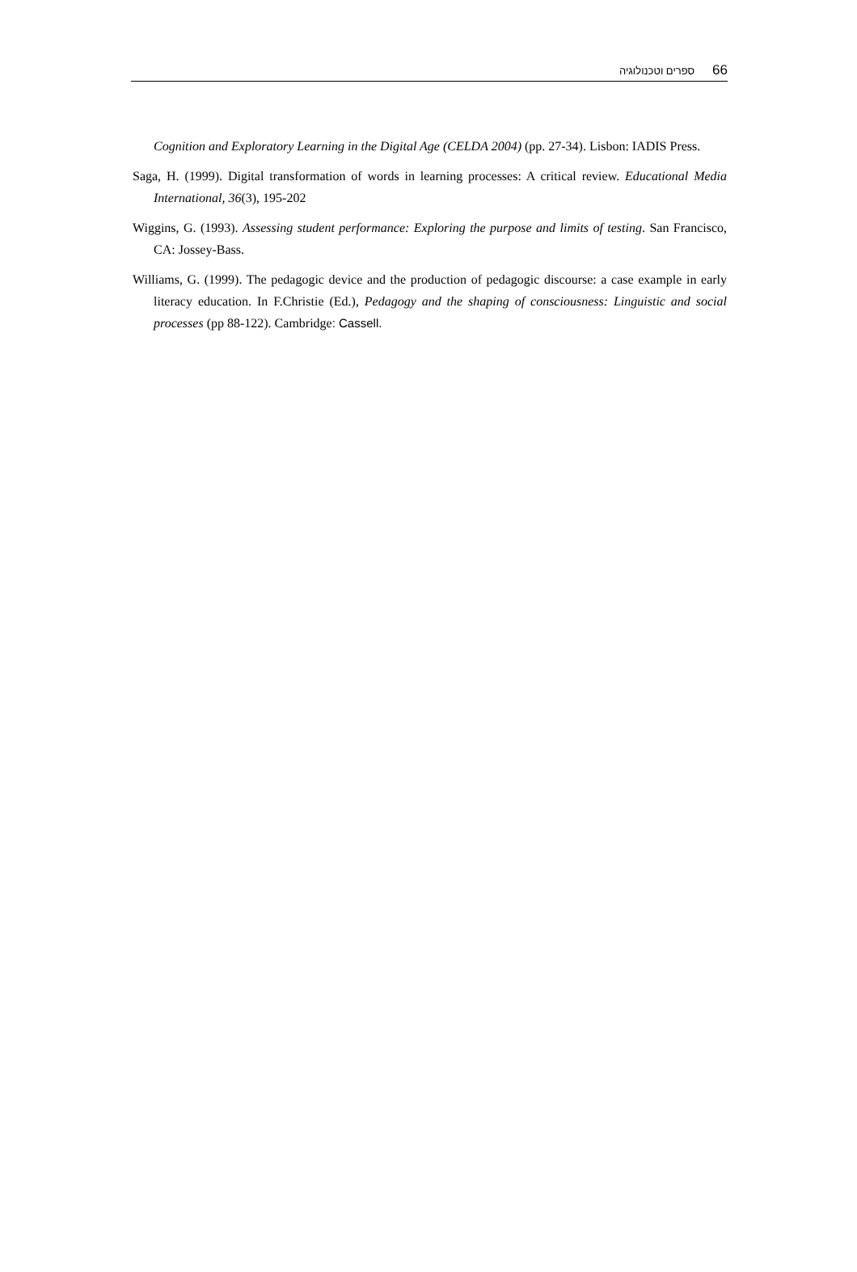ספרים וטכנולוגיה 66
Cognition and Exploratory Learning in the Digital Age (CELDA 2004) (pp. 27-34). Lisbon: IADIS Press.
Saga, H. (1999). Digital transformation of words in learning processes: A critical review. Educational Media International, 36(3), 195-202
Wiggins, G. (1993). Assessing student performance: Exploring the purpose and limits of testing. San Francisco, CA: Jossey-Bass.
Williams, G. (1999). The pedagogic device and the production of pedagogic discourse: a case example in early literacy education. In F.Christie (Ed.), Pedagogy and the shaping of consciousness: Linguistic and social processes (pp 88-122). Cambridge: Cassell.